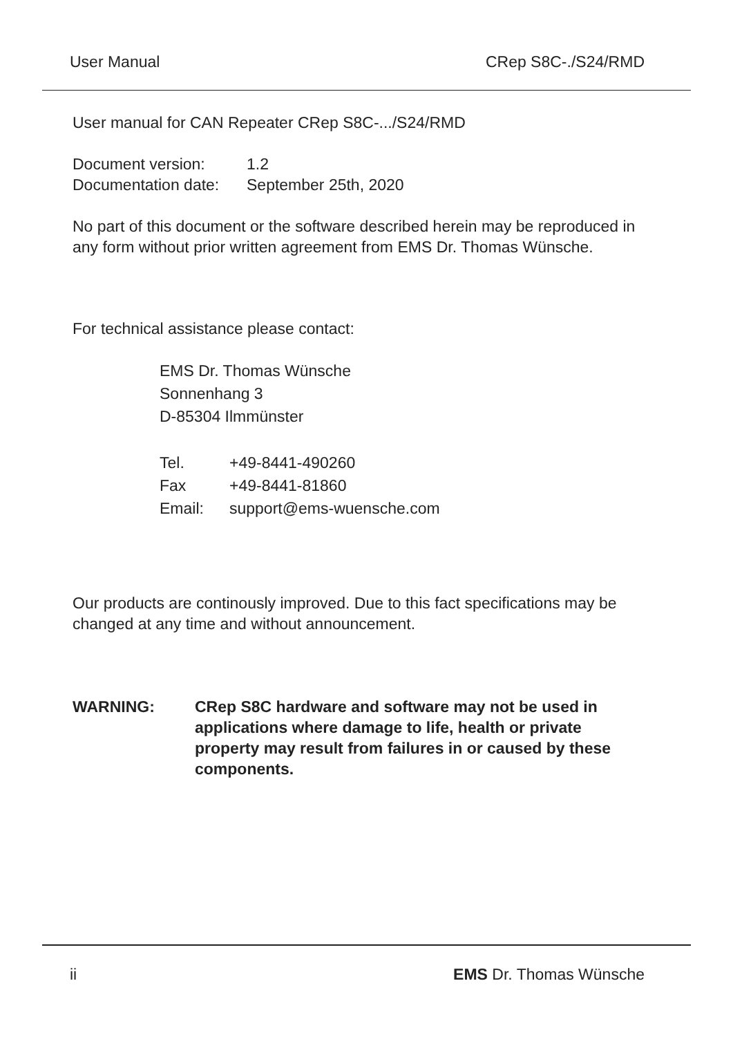User Manual CRep S8C-./S24/RMD
User manual for CAN Repeater CRep S8C-.../S24/RMD
| Document version: | 1.2 |
| Documentation date: | September 25th, 2020 |
No part of this document or the software described herein may be reproduced in any form without prior written agreement from EMS Dr. Thomas Wünsche.
For technical assistance please contact:
EMS Dr. Thomas Wünsche
Sonnenhang 3
D-85304 Ilmmünster
| Tel. | +49-8441-490260 |
| Fax | +49-8441-81860 |
| Email: | support@ems-wuensche.com |
Our products are continously improved. Due to this fact specifications may be changed at any time and without announcement.
| WARNING: | CRep S8C hardware and software may not be used in applications where damage to life, health or private property may result from failures in or caused by these components. |
ii EMS Dr. Thomas Wünsche